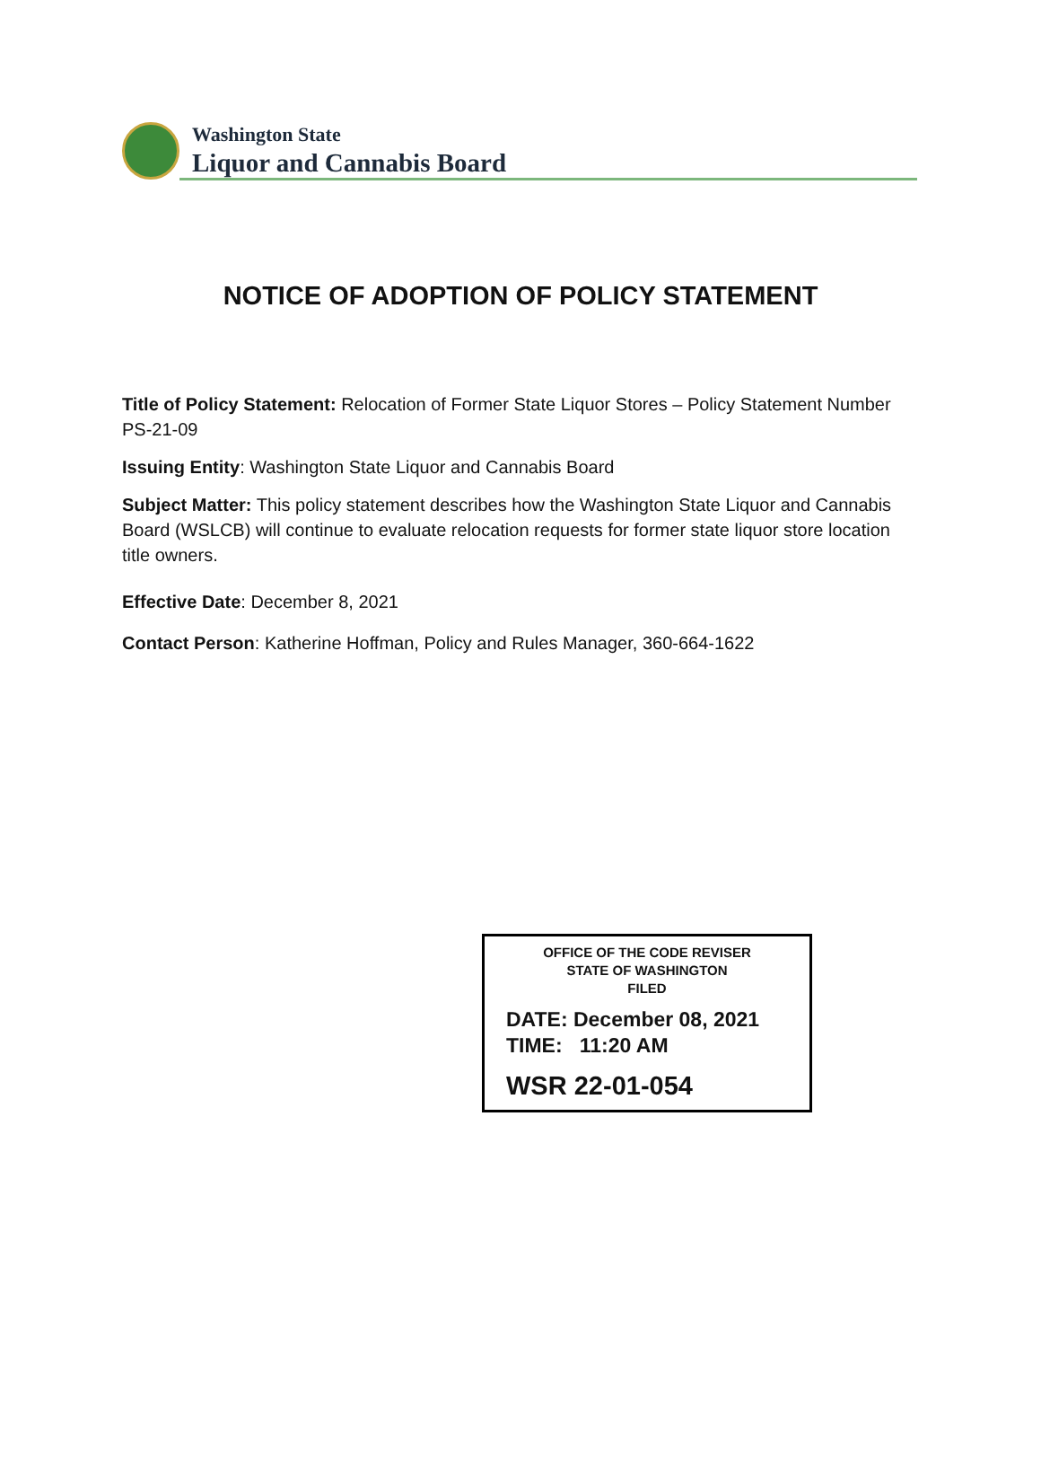Washington State
Liquor and Cannabis Board
NOTICE OF ADOPTION OF POLICY STATEMENT
Title of Policy Statement: Relocation of Former State Liquor Stores – Policy Statement Number PS-21-09
Issuing Entity: Washington State Liquor and Cannabis Board
Subject Matter: This policy statement describes how the Washington State Liquor and Cannabis Board (WSLCB) will continue to evaluate relocation requests for former state liquor store location title owners.
Effective Date: December 8, 2021
Contact Person: Katherine Hoffman, Policy and Rules Manager, 360-664-1622
OFFICE OF THE CODE REVISER
STATE OF WASHINGTON
FILED
DATE: December 08, 2021
TIME: 11:20 AM
WSR 22-01-054